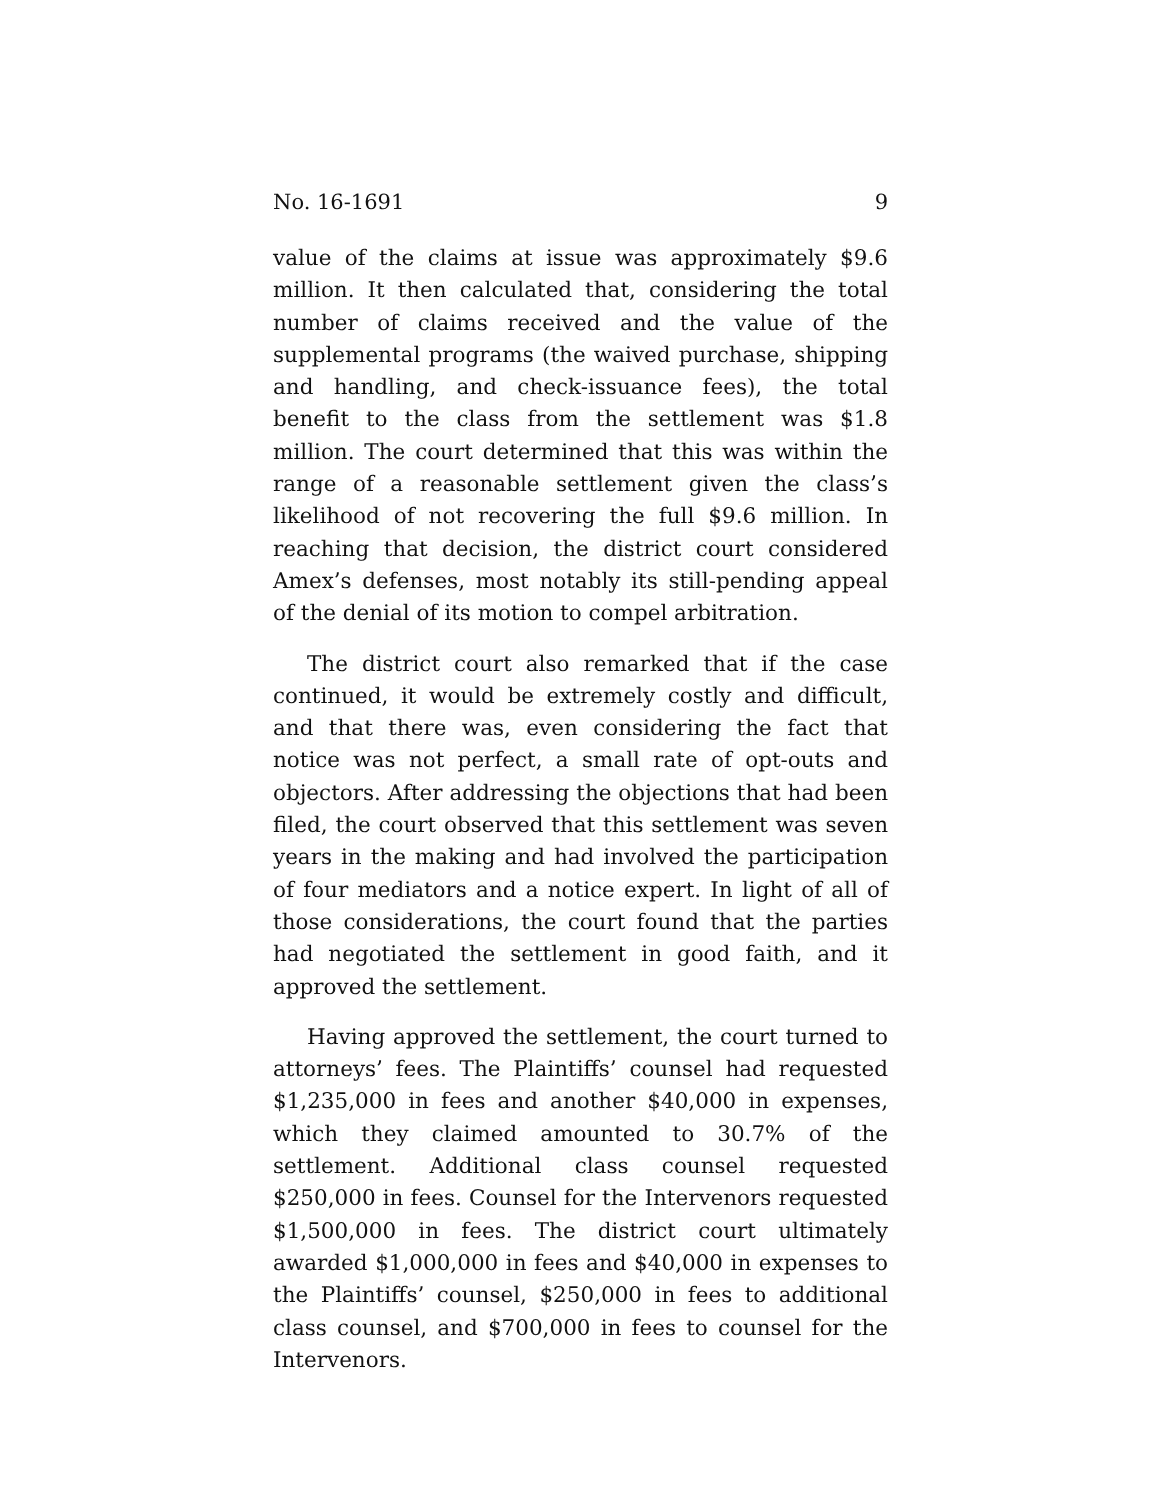No. 16-1691 9
value of the claims at issue was approximately $9.6 million. It then calculated that, considering the total number of claims received and the value of the supplemental programs (the waived purchase, shipping and handling, and check-issuance fees), the total benefit to the class from the settlement was $1.8 million. The court determined that this was within the range of a reasonable settlement given the class’s likelihood of not recovering the full $9.6 million. In reaching that decision, the district court considered Amex’s defenses, most notably its still-pending appeal of the denial of its motion to compel arbitration.
The district court also remarked that if the case continued, it would be extremely costly and difficult, and that there was, even considering the fact that notice was not perfect, a small rate of opt-outs and objectors. After addressing the objections that had been filed, the court observed that this settlement was seven years in the making and had involved the participation of four mediators and a notice expert. In light of all of those considerations, the court found that the parties had negotiated the settlement in good faith, and it approved the settlement.
Having approved the settlement, the court turned to attorneys’ fees. The Plaintiffs’ counsel had requested $1,235,000 in fees and another $40,000 in expenses, which they claimed amounted to 30.7% of the settlement. Additional class counsel requested $250,000 in fees. Counsel for the Intervenors requested $1,500,000 in fees. The district court ultimately awarded $1,000,000 in fees and $40,000 in expenses to the Plaintiffs’ counsel, $250,000 in fees to additional class counsel, and $700,000 in fees to counsel for the Intervenors.